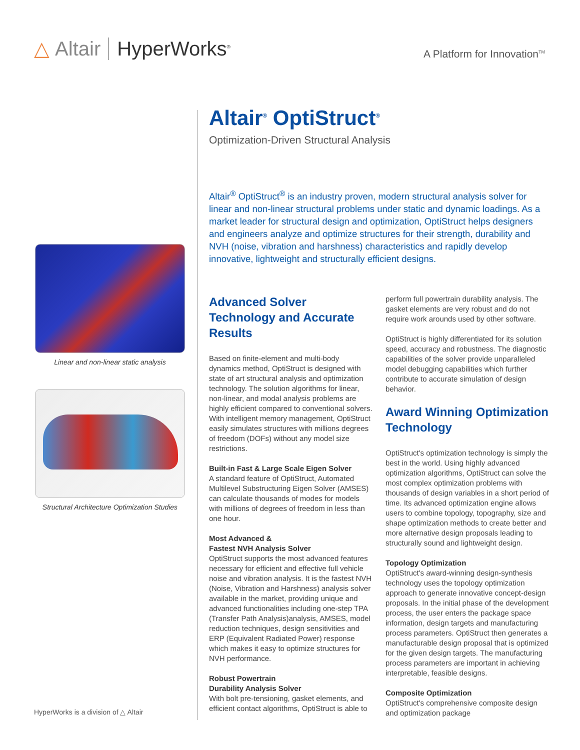△ Altair HyperWorks<sup>®</sup>
A Platform for Innovation<sup>TM</sup>
Linear and non-linear static analysis
Structural Architecture Optimization Studies
HyperWorks is a division of △ Altair
Altair<sup>®</sup> OptiStruct<sup>®</sup>
Optimization-Driven Structural Analysis
Altair<sup>®</sup> OptiStruct<sup>®</sup> is an industry proven, modern structural analysis solver for linear and non-linear structural problems under static and dynamic loadings. As a market leader for structural design and optimization, OptiStruct helps designers and engineers analyze and optimize structures for their strength, durability and NVH (noise, vibration and harshness) characteristics and rapidly develop innovative, lightweight and structurally efficient designs.
Advanced Solver Technology and Accurate Results
Based on finite-element and multi-body dynamics method, OptiStruct is designed with state of art structural analysis and optimization technology. The solution algorithms for linear, non-linear, and modal analysis problems are highly efficient compared to conventional solvers. With intelligent memory management, OptiStruct easily simulates structures with millions degrees of freedom (DOFs) without any model size restrictions.
Built-in Fast & Large Scale Eigen Solver
A standard feature of OptiStruct, Automated Multilevel Substructuring Eigen Solver (AMSES) can calculate thousands of modes for models with millions of degrees of freedom in less than one hour.
Most Advanced &
Fastest NVH Analysis Solver
OptiStruct supports the most advanced features necessary for efficient and effective full vehicle noise and vibration analysis. It is the fastest NVH (Noise, Vibration and Harshness) analysis solver available in the market, providing unique and advanced functionalities including one-step TPA (Transfer Path Analysis)analysis, AMSES, model reduction techniques, design sensitivities and ERP (Equivalent Radiated Power) response which makes it easy to optimize structures for NVH performance.
Robust Powertrain
Durability Analysis Solver
With bolt pre-tensioning, gasket elements, and efficient contact algorithms, OptiStruct is able to perform full powertrain durability analysis. The gasket elements are very robust and do not require work arounds used by other software.
OptiStruct is highly differentiated for its solution speed, accuracy and robustness. The diagnostic capabilities of the solver provide unparalleled model debugging capabilities which further contribute to accurate simulation of design behavior.
Award Winning Optimization Technology
OptiStruct's optimization technology is simply the best in the world. Using highly advanced optimization algorithms, OptiStruct can solve the most complex optimization problems with thousands of design variables in a short period of time. Its advanced optimization engine allows users to combine topology, topography, size and shape optimization methods to create better and more alternative design proposals leading to structurally sound and lightweight design.
Topology Optimization
OptiStruct's award-winning design-synthesis technology uses the topology optimization approach to generate innovative concept-design proposals. In the initial phase of the development process, the user enters the package space information, design targets and manufacturing process parameters. OptiStruct then generates a manufacturable design proposal that is optimized for the given design targets. The manufacturing process parameters are important in achieving interpretable, feasible designs.
Composite Optimization
OptiStruct's comprehensive composite design and optimization package